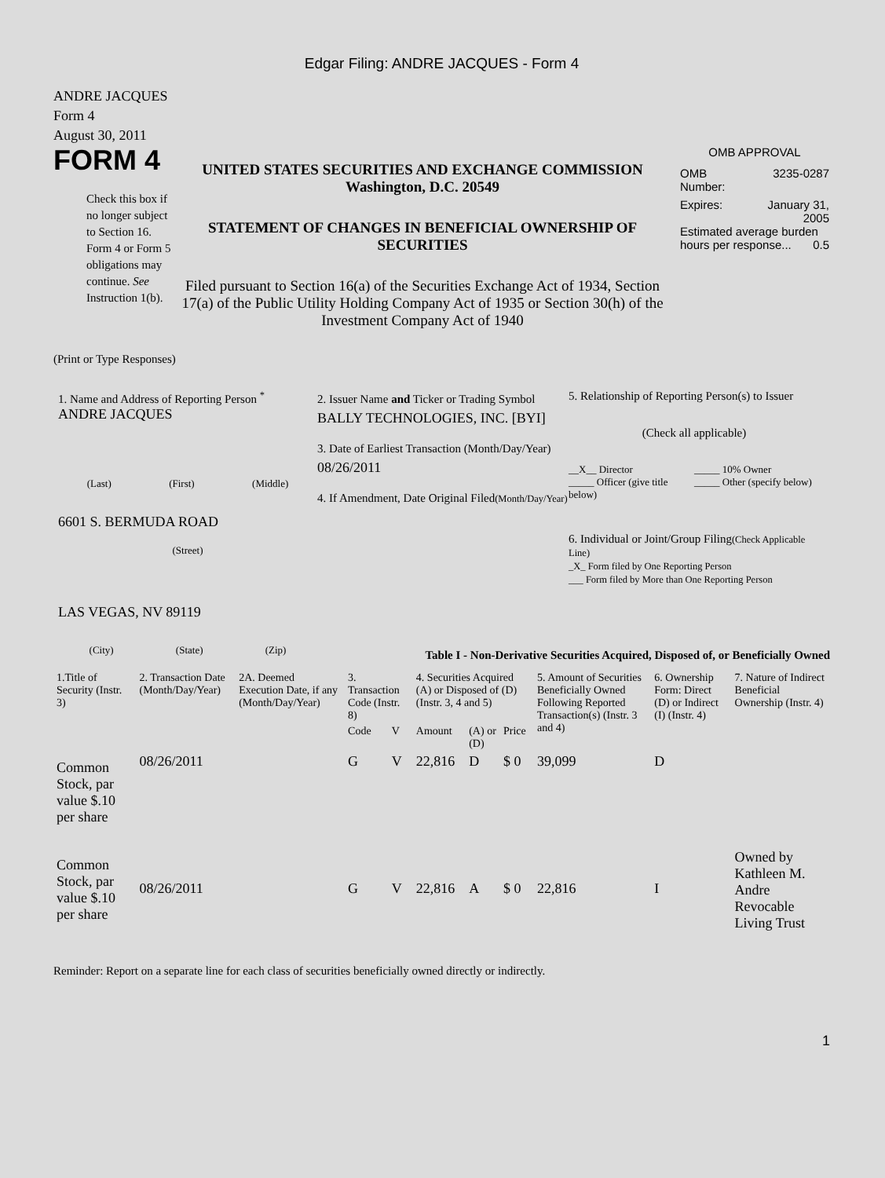Edgar Filing: ANDRE JACQUES - Form 4
ANDRE JACQUES
Form 4
August 30, 2011
FORM 4
Check this box if no longer subject to Section 16. Form 4 or Form 5 obligations may continue. See Instruction 1(b).
UNITED STATES SECURITIES AND EXCHANGE COMMISSION
Washington, D.C. 20549
STATEMENT OF CHANGES IN BENEFICIAL OWNERSHIP OF SECURITIES
Filed pursuant to Section 16(a) of the Securities Exchange Act of 1934, Section 17(a) of the Public Utility Holding Company Act of 1935 or Section 30(h) of the Investment Company Act of 1940
OMB APPROVAL
OMB
Number: 3235-0287
Expires: January 31,
2005
Estimated average burden hours per response... 0.5
(Print or Type Responses)
1. Name and Address of Reporting Person <sup>*</sup>
ANDRE JACQUES
(Last) (First) (Middle)
6601 S. BERMUDA ROAD
(Street)
LAS VEGAS, NV 89119
(City) (State) (Zip)
2. Issuer Name and Ticker or Trading Symbol
BALLY TECHNOLOGIES, INC. [BYI]
3. Date of Earliest Transaction (Month/Day/Year)
08/26/2011
4. If Amendment, Date Original Filed(Month/Day/Year)
5. Relationship of Reporting Person(s) to Issuer
(Check all applicable)
__X__ Director
_____ Officer (give title below)
_____ 10% Owner
_____ Other (specify below)
6. Individual or Joint/Group Filing(Check Applicable Line)
_X_ Form filed by One Reporting Person
___ Form filed by More than One Reporting Person
Table I - Non-Derivative Securities Acquired, Disposed of, or Beneficially Owned
| 1.Title of Security (Instr. 3) | 2. Transaction Date (Month/Day/Year) | 2A. Deemed Execution Date, if any (Month/Day/Year) | 3. Transaction Code (Instr. 8) | | 4. Securities Acquired (A) or Disposed of (D) (Instr. 3, 4 and 5) | | | 5. Amount of Securities Beneficially Owned Following Reported Transaction(s) (Instr. 3 and 4) | 6. Ownership Form: Direct (D) or Indirect (I) (Instr. 4) | 7. Nature of Indirect Beneficial Ownership (Instr. 4) |
| --- | --- | --- | --- | --- | --- | --- | --- | --- | --- | --- |
| | | | Code | V | Amount | (A) or (D) | Price | | | |
| Common Stock, par value $.10 per share | 08/26/2011 | | G | V | 22,816 | D | $ 0 | 39,099 | D | |
| Common Stock, par value $.10 per share | 08/26/2011 | | G | V | 22,816 | A | $ 0 | 22,816 | I | Owned by Kathleen M. Andre Revocable Living Trust |
Reminder: Report on a separate line for each class of securities beneficially owned directly or indirectly.
1